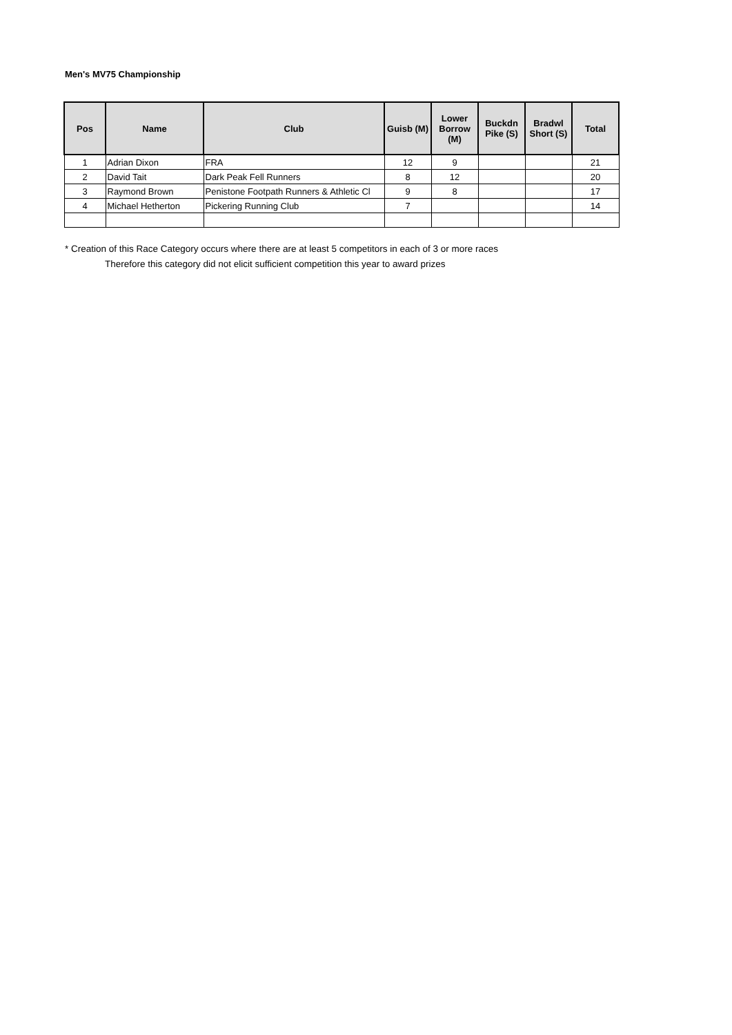Men's MV75 Championship
| Pos | Name | Club | Guisb (M) | Lower Borrow (M) | Buckdn Pike (S) | Bradwl Short (S) | Total |
| --- | --- | --- | --- | --- | --- | --- | --- |
| 1 | Adrian Dixon | FRA | 12 | 9 | | | 21 |
| 2 | David Tait | Dark Peak Fell Runners | 8 | 12 | | | 20 |
| 3 | Raymond Brown | Penistone Footpath Runners & Athletic Cl | 9 | 8 | | | 17 |
| 4 | Michael Hetherton | Pickering Running Club | 7 | | | | 14 |
* Creation of this Race Category occurs where there are at least 5 competitors in each of 3 or more races
Therefore this category did not elicit sufficient competition this year to award prizes